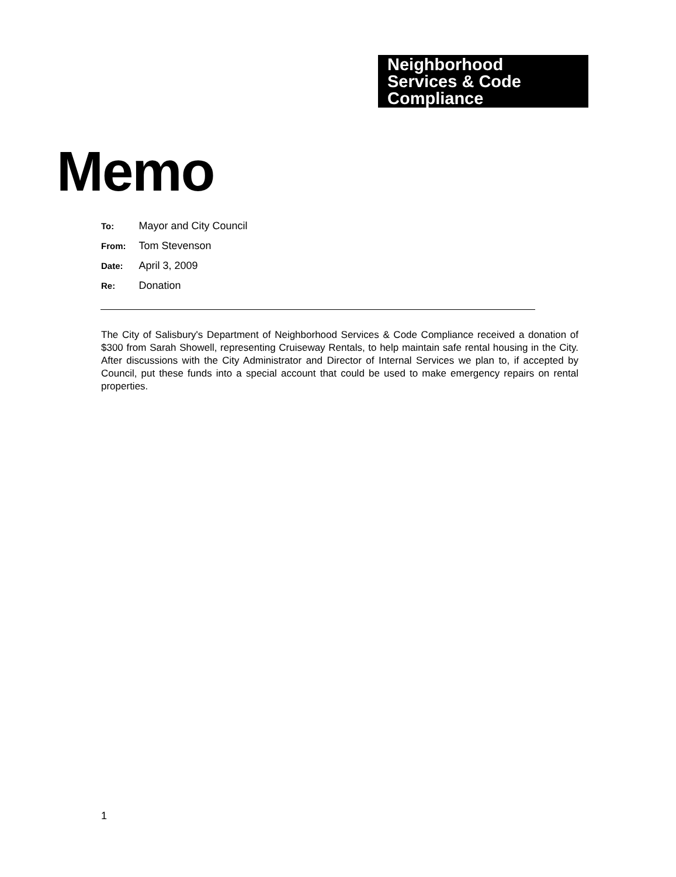Neighborhood
Services & Code
Compliance
Memo
| To: | Mayor and City Council |
| From: | Tom Stevenson |
| Date: | April 3, 2009 |
| Re: | Donation |
The City of Salisbury's Department of Neighborhood Services & Code Compliance received a donation of $300 from Sarah Showell, representing Cruiseway Rentals, to help maintain safe rental housing in the City. After discussions with the City Administrator and Director of Internal Services we plan to, if accepted by Council, put these funds into a special account that could be used to make emergency repairs on rental properties.
1